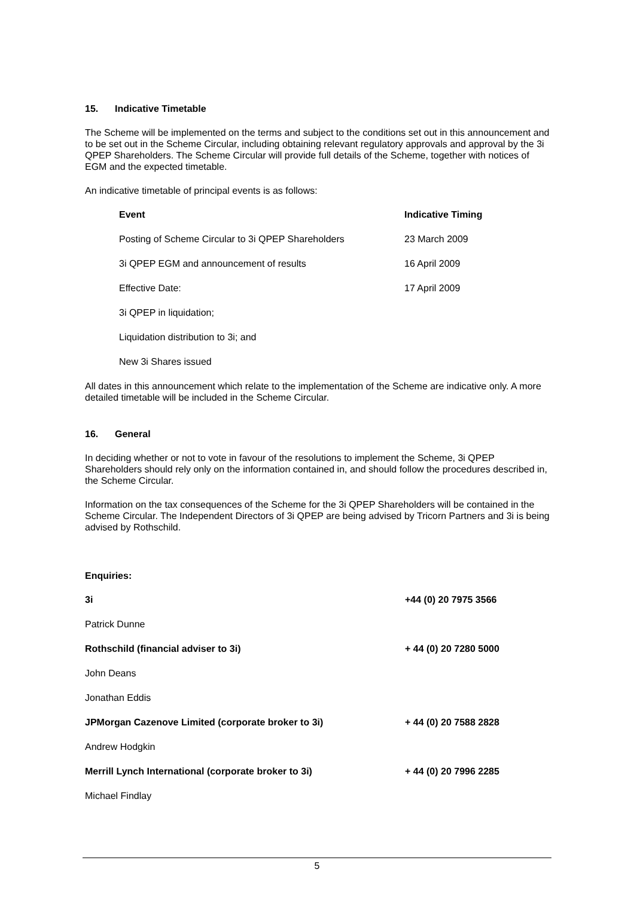15. Indicative Timetable
The Scheme will be implemented on the terms and subject to the conditions set out in this announcement and to be set out in the Scheme Circular, including obtaining relevant regulatory approvals and approval by the 3i QPEP Shareholders. The Scheme Circular will provide full details of the Scheme, together with notices of EGM and the expected timetable.
An indicative timetable of principal events is as follows:
| Event | Indicative Timing |
| --- | --- |
| Posting of Scheme Circular to 3i QPEP Shareholders | 23 March 2009 |
| 3i QPEP EGM and announcement of results | 16 April 2009 |
| Effective Date: | 17 April 2009 |
| 3i QPEP in liquidation; | |
| Liquidation distribution to 3i; and | |
| New 3i Shares issued | |
All dates in this announcement which relate to the implementation of the Scheme are indicative only. A more detailed timetable will be included in the Scheme Circular.
16. General
In deciding whether or not to vote in favour of the resolutions to implement the Scheme, 3i QPEP Shareholders should rely only on the information contained in, and should follow the procedures described in, the Scheme Circular.
Information on the tax consequences of the Scheme for the 3i QPEP Shareholders will be contained in the Scheme Circular. The Independent Directors of 3i QPEP are being advised by Tricorn Partners and 3i is being advised by Rothschild.
Enquiries:
| 3i | +44 (0) 20 7975 3566 |
| Patrick Dunne | |
| Rothschild (financial adviser to 3i) | + 44 (0) 20 7280 5000 |
| John Deans | |
| Jonathan Eddis | |
| JPMorgan Cazenove Limited (corporate broker to 3i) | + 44 (0) 20 7588 2828 |
| Andrew Hodgkin | |
| Merrill Lynch International (corporate broker to 3i) | + 44 (0) 20 7996 2285 |
| Michael Findlay | |
5